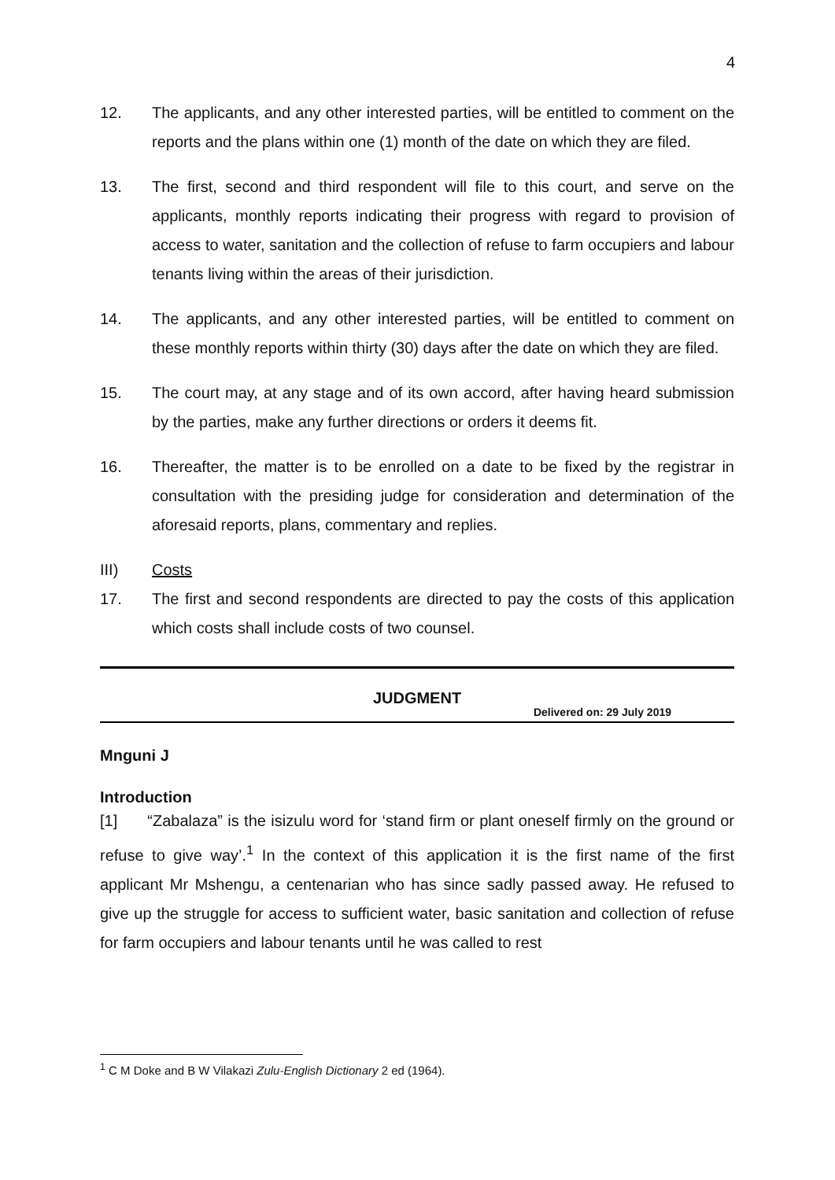4
12. The applicants, and any other interested parties, will be entitled to comment on the reports and the plans within one (1) month of the date on which they are filed.
13. The first, second and third respondent will file to this court, and serve on the applicants, monthly reports indicating their progress with regard to provision of access to water, sanitation and the collection of refuse to farm occupiers and labour tenants living within the areas of their jurisdiction.
14. The applicants, and any other interested parties, will be entitled to comment on these monthly reports within thirty (30) days after the date on which they are filed.
15. The court may, at any stage and of its own accord, after having heard submission by the parties, make any further directions or orders it deems fit.
16. Thereafter, the matter is to be enrolled on a date to be fixed by the registrar in consultation with the presiding judge for consideration and determination of the aforesaid reports, plans, commentary and replies.
III) Costs
17. The first and second respondents are directed to pay the costs of this application which costs shall include costs of two counsel.
JUDGMENT
Delivered on: 29 July 2019
Mnguni J
Introduction
[1] “Zabalaza” is the isizulu word for ‘stand firm or plant oneself firmly on the ground or refuse to give way’.<sup>1</sup> In the context of this application it is the first name of the first applicant Mr Mshengu, a centenarian who has since sadly passed away. He refused to give up the struggle for access to sufficient water, basic sanitation and collection of refuse for farm occupiers and labour tenants until he was called to rest
<sup>1</sup> C M Doke and B W Vilakazi Zulu-English Dictionary 2 ed (1964).